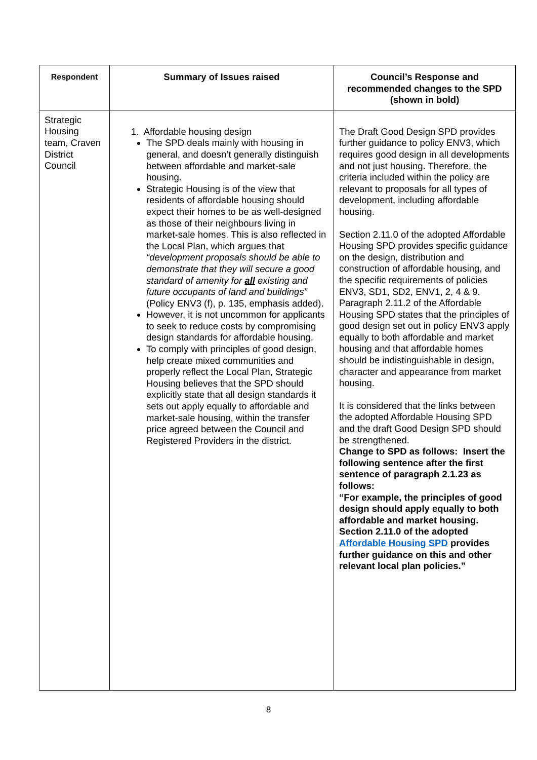| Respondent | Summary of Issues raised | Council’s Response and recommended changes to the SPD (shown in bold) |
| --- | --- | --- |
| Strategic Housing team, Craven District Council | 1. Affordable housing design The SPD deals mainly with housing in general, and doesn’t generally distinguish between affordable and market-sale housing. Strategic Housing is of the view that residents of affordable housing should expect their homes to be as well-designed as those of their neighbours living in market-sale homes. This is also reflected in the Local Plan, which argues that “development proposals should be able to demonstrate that they will secure a good standard of amenity for all existing and future occupants of land and buildings” (Policy ENV3 (f), p. 135, emphasis added). However, it is not uncommon for applicants to seek to reduce costs by compromising design standards for affordable housing. To comply with principles of good design, help create mixed communities and properly reflect the Local Plan, Strategic Housing believes that the SPD should explicitly state that all design standards it sets out apply equally to affordable and market-sale housing, within the transfer price agreed between the Council and Registered Providers in the district. | The Draft Good Design SPD provides further guidance to policy ENV3, which requires good design in all developments and not just housing. Therefore, the criteria included within the policy are relevant to proposals for all types of development, including affordable housing. Section 2.11.0 of the adopted Affordable Housing SPD provides specific guidance on the design, distribution and construction of affordable housing, and the specific requirements of policies ENV3, SD1, SD2, ENV1, 2, 4 & 9. Paragraph 2.11.2 of the Affordable Housing SPD states that the principles of good design set out in policy ENV3 apply equally to both affordable and market housing and that affordable homes should be indistinguishable in design, character and appearance from market housing. It is considered that the links between the adopted Affordable Housing SPD and the draft Good Design SPD should be strengthened. Change to SPD as follows: Insert the following sentence after the first sentence of paragraph 2.1.23 as follows: “For example, the principles of good design should apply equally to both affordable and market housing. Section 2.11.0 of the adopted Affordable Housing SPD provides further guidance on this and other relevant local plan policies.” |
8